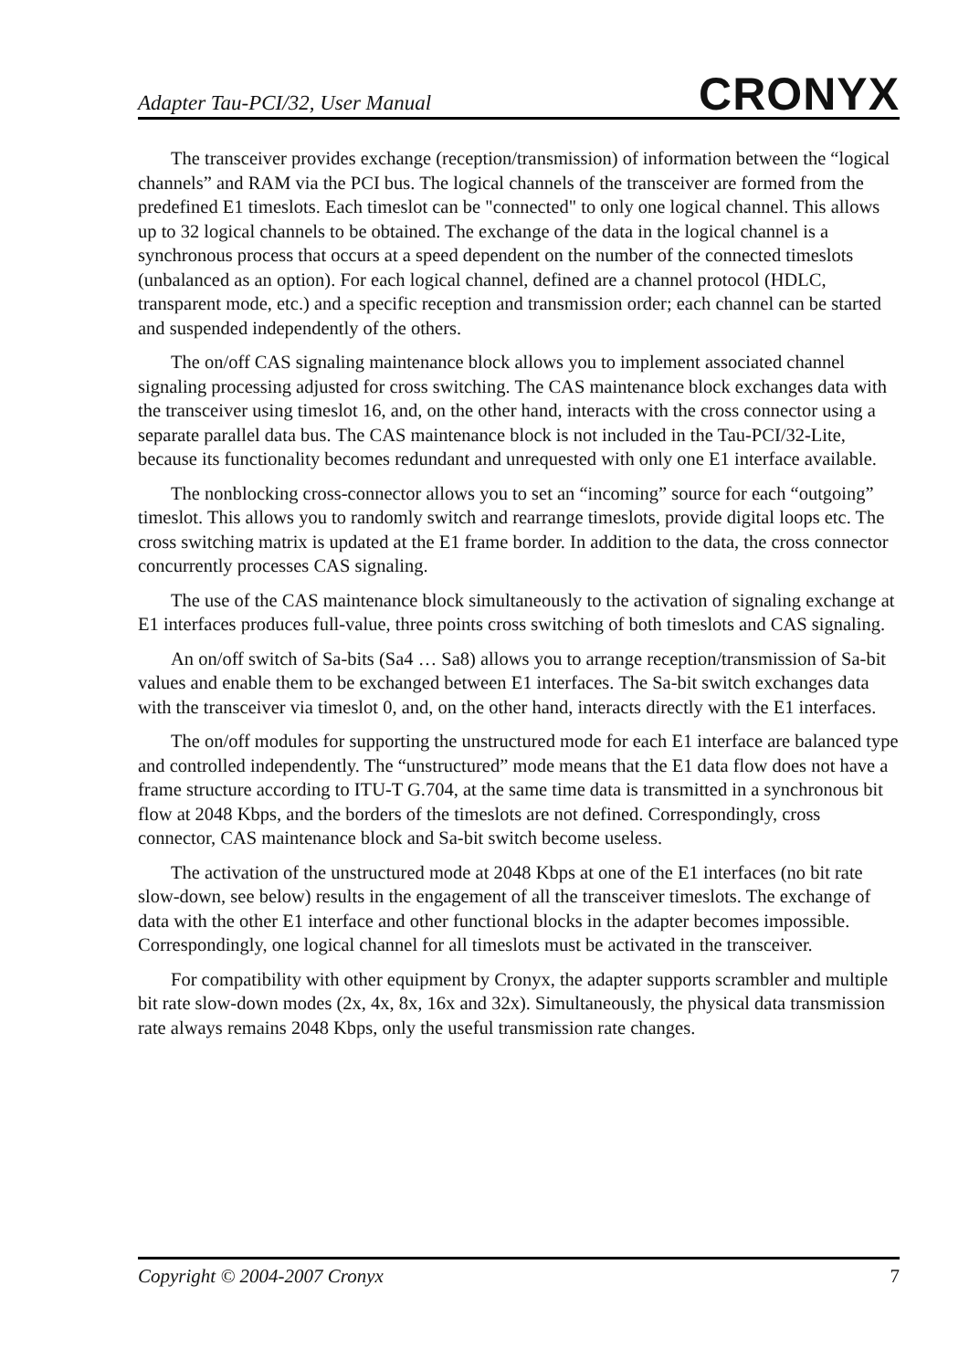Adapter Tau-PCI/32, User Manual CRONYX
The transceiver provides exchange (reception/transmission) of information between the “logical channels” and RAM via the PCI bus. The logical channels of the transceiver are formed from the predefined E1 timeslots. Each timeslot can be "connected" to only one logical channel. This allows up to 32 logical channels to be obtained. The exchange of the data in the logical channel is a synchronous process that occurs at a speed dependent on the number of the connected timeslots (unbalanced as an option). For each logical channel, defined are a channel protocol (HDLC, transparent mode, etc.) and a specific reception and transmission order; each channel can be started and suspended independently of the others.
The on/off CAS signaling maintenance block allows you to implement associated channel signaling processing adjusted for cross switching. The CAS maintenance block exchanges data with the transceiver using timeslot 16, and, on the other hand, interacts with the cross connector using a separate parallel data bus. The CAS maintenance block is not included in the Tau-PCI/32-Lite, because its functionality becomes redundant and unrequested with only one E1 interface available.
The nonblocking cross-connector allows you to set an “incoming” source for each “outgoing” timeslot. This allows you to randomly switch and rearrange timeslots, provide digital loops etc. The cross switching matrix is updated at the E1 frame border. In addition to the data, the cross connector concurrently processes CAS signaling.
The use of the CAS maintenance block simultaneously to the activation of signaling exchange at E1 interfaces produces full-value, three points cross switching of both timeslots and CAS signaling.
An on/off switch of Sa-bits (Sa4 … Sa8) allows you to arrange reception/transmission of Sa-bit values and enable them to be exchanged between E1 interfaces. The Sa-bit switch exchanges data with the transceiver via timeslot 0, and, on the other hand, interacts directly with the E1 interfaces.
The on/off modules for supporting the unstructured mode for each E1 interface are balanced type and controlled independently. The “unstructured” mode means that the E1 data flow does not have a frame structure according to ITU-T G.704, at the same time data is transmitted in a synchronous bit flow at 2048 Kbps, and the borders of the timeslots are not defined. Correspondingly, cross connector, CAS maintenance block and Sa-bit switch become useless.
The activation of the unstructured mode at 2048 Kbps at one of the E1 interfaces (no bit rate slow-down, see below) results in the engagement of all the transceiver timeslots. The exchange of data with the other E1 interface and other functional blocks in the adapter becomes impossible. Correspondingly, one logical channel for all timeslots must be activated in the transceiver.
For compatibility with other equipment by Cronyx, the adapter supports scrambler and multiple bit rate slow-down modes (2x, 4x, 8x, 16x and 32x). Simultaneously, the physical data transmission rate always remains 2048 Kbps, only the useful transmission rate changes.
Copyright © 2004-2007 Cronyx 7